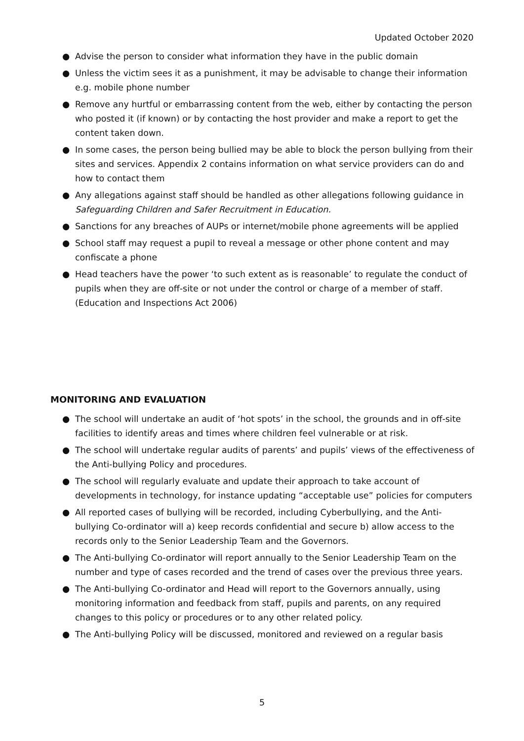Updated October 2020
● Advise the person to consider what information they have in the public domain
● Unless the victim sees it as a punishment, it may be advisable to change their information e.g. mobile phone number
● Remove any hurtful or embarrassing content from the web, either by contacting the person who posted it (if known) or by contacting the host provider and make a report to get the content taken down.
● In some cases, the person being bullied may be able to block the person bullying from their sites and services. Appendix 2 contains information on what service providers can do and how to contact them
● Any allegations against staff should be handled as other allegations following guidance in Safeguarding Children and Safer Recruitment in Education.
● Sanctions for any breaches of AUPs or internet/mobile phone agreements will be applied
● School staff may request a pupil to reveal a message or other phone content and may confiscate a phone
● Head teachers have the power ‘to such extent as is reasonable’ to regulate the conduct of pupils when they are off-site or not under the control or charge of a member of staff. (Education and Inspections Act 2006)
MONITORING AND EVALUATION
● The school will undertake an audit of ‘hot spots’ in the school, the grounds and in off-site facilities to identify areas and times where children feel vulnerable or at risk.
● The school will undertake regular audits of parents’ and pupils’ views of the effectiveness of the Anti-bullying Policy and procedures.
● The school will regularly evaluate and update their approach to take account of developments in technology, for instance updating “acceptable use” policies for computers
● All reported cases of bullying will be recorded, including Cyberbullying, and the Anti-bullying Co-ordinator will a) keep records confidential and secure b) allow access to the records only to the Senior Leadership Team and the Governors.
● The Anti-bullying Co-ordinator will report annually to the Senior Leadership Team on the number and type of cases recorded and the trend of cases over the previous three years.
● The Anti-bullying Co-ordinator and Head will report to the Governors annually, using monitoring information and feedback from staff, pupils and parents, on any required changes to this policy or procedures or to any other related policy.
● The Anti-bullying Policy will be discussed, monitored and reviewed on a regular basis
5